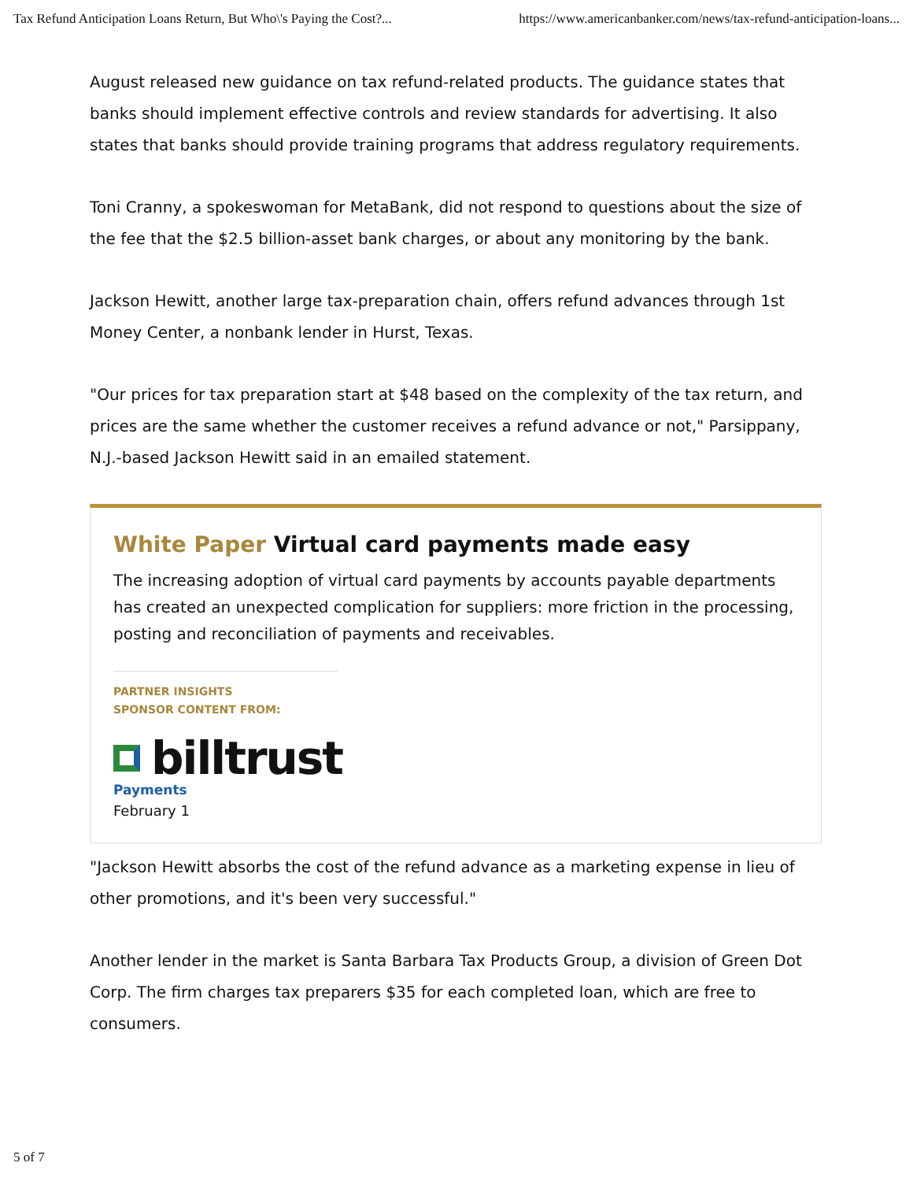Tax Refund Anticipation Loans Return, But Who\'s Paying the Cost?... https://www.americanbanker.com/news/tax-refund-anticipation-loans...
August released new guidance on tax refund-related products. The guidance states that banks should implement effective controls and review standards for advertising. It also states that banks should provide training programs that address regulatory requirements.
Toni Cranny, a spokeswoman for MetaBank, did not respond to questions about the size of the fee that the $2.5 billion-asset bank charges, or about any monitoring by the bank.
Jackson Hewitt, another large tax-preparation chain, offers refund advances through 1st Money Center, a nonbank lender in Hurst, Texas.
"Our prices for tax preparation start at $48 based on the complexity of the tax return, and prices are the same whether the customer receives a refund advance or not," Parsippany, N.J.-based Jackson Hewitt said in an emailed statement.
White Paper Virtual card payments made easy
The increasing adoption of virtual card payments by accounts payable departments has created an unexpected complication for suppliers: more friction in the processing, posting and reconciliation of payments and receivables.
PARTNER INSIGHTS
SPONSOR CONTENT FROM:
billtrust
Payments
February 1
"Jackson Hewitt absorbs the cost of the refund advance as a marketing expense in lieu of other promotions, and it's been very successful."
Another lender in the market is Santa Barbara Tax Products Group, a division of Green Dot Corp. The firm charges tax preparers $35 for each completed loan, which are free to consumers.
5 of 7